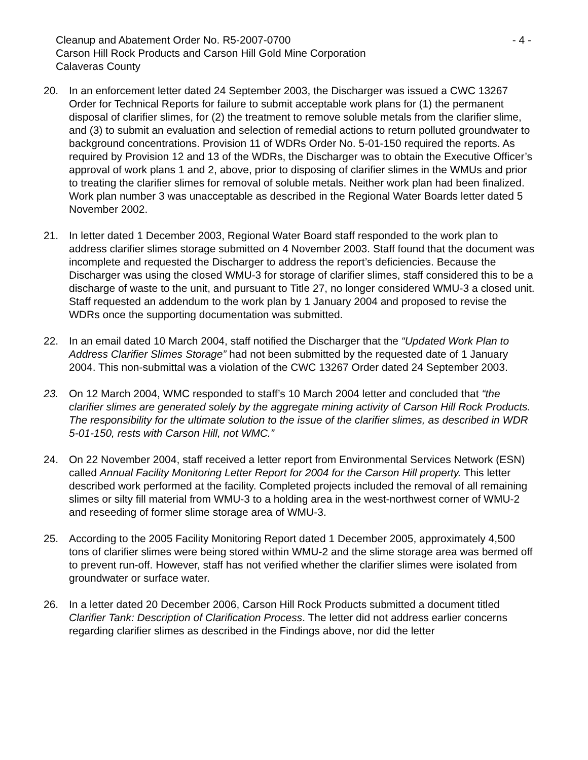Cleanup and Abatement Order No. R5-2007-0700 - 4 -
Carson Hill Rock Products and Carson Hill Gold Mine Corporation
Calaveras County
20. In an enforcement letter dated 24 September 2003, the Discharger was issued a CWC 13267 Order for Technical Reports for failure to submit acceptable work plans for (1) the permanent disposal of clarifier slimes, for (2) the treatment to remove soluble metals from the clarifier slime, and (3) to submit an evaluation and selection of remedial actions to return polluted groundwater to background concentrations. Provision 11 of WDRs Order No. 5-01-150 required the reports. As required by Provision 12 and 13 of the WDRs, the Discharger was to obtain the Executive Officer’s approval of work plans 1 and 2, above, prior to disposing of clarifier slimes in the WMUs and prior to treating the clarifier slimes for removal of soluble metals. Neither work plan had been finalized. Work plan number 3 was unacceptable as described in the Regional Water Boards letter dated 5 November 2002.
21. In letter dated 1 December 2003, Regional Water Board staff responded to the work plan to address clarifier slimes storage submitted on 4 November 2003. Staff found that the document was incomplete and requested the Discharger to address the report’s deficiencies. Because the Discharger was using the closed WMU-3 for storage of clarifier slimes, staff considered this to be a discharge of waste to the unit, and pursuant to Title 27, no longer considered WMU-3 a closed unit. Staff requested an addendum to the work plan by 1 January 2004 and proposed to revise the WDRs once the supporting documentation was submitted.
22. In an email dated 10 March 2004, staff notified the Discharger that the “Updated Work Plan to Address Clarifier Slimes Storage” had not been submitted by the requested date of 1 January 2004. This non-submittal was a violation of the CWC 13267 Order dated 24 September 2003.
23. On 12 March 2004, WMC responded to staff’s 10 March 2004 letter and concluded that “the clarifier slimes are generated solely by the aggregate mining activity of Carson Hill Rock Products. The responsibility for the ultimate solution to the issue of the clarifier slimes, as described in WDR 5-01-150, rests with Carson Hill, not WMC.”
24. On 22 November 2004, staff received a letter report from Environmental Services Network (ESN) called Annual Facility Monitoring Letter Report for 2004 for the Carson Hill property. This letter described work performed at the facility. Completed projects included the removal of all remaining slimes or silty fill material from WMU-3 to a holding area in the west-northwest corner of WMU-2 and reseeding of former slime storage area of WMU-3.
25. According to the 2005 Facility Monitoring Report dated 1 December 2005, approximately 4,500 tons of clarifier slimes were being stored within WMU-2 and the slime storage area was bermed off to prevent run-off. However, staff has not verified whether the clarifier slimes were isolated from groundwater or surface water.
26. In a letter dated 20 December 2006, Carson Hill Rock Products submitted a document titled Clarifier Tank: Description of Clarification Process. The letter did not address earlier concerns regarding clarifier slimes as described in the Findings above, nor did the letter